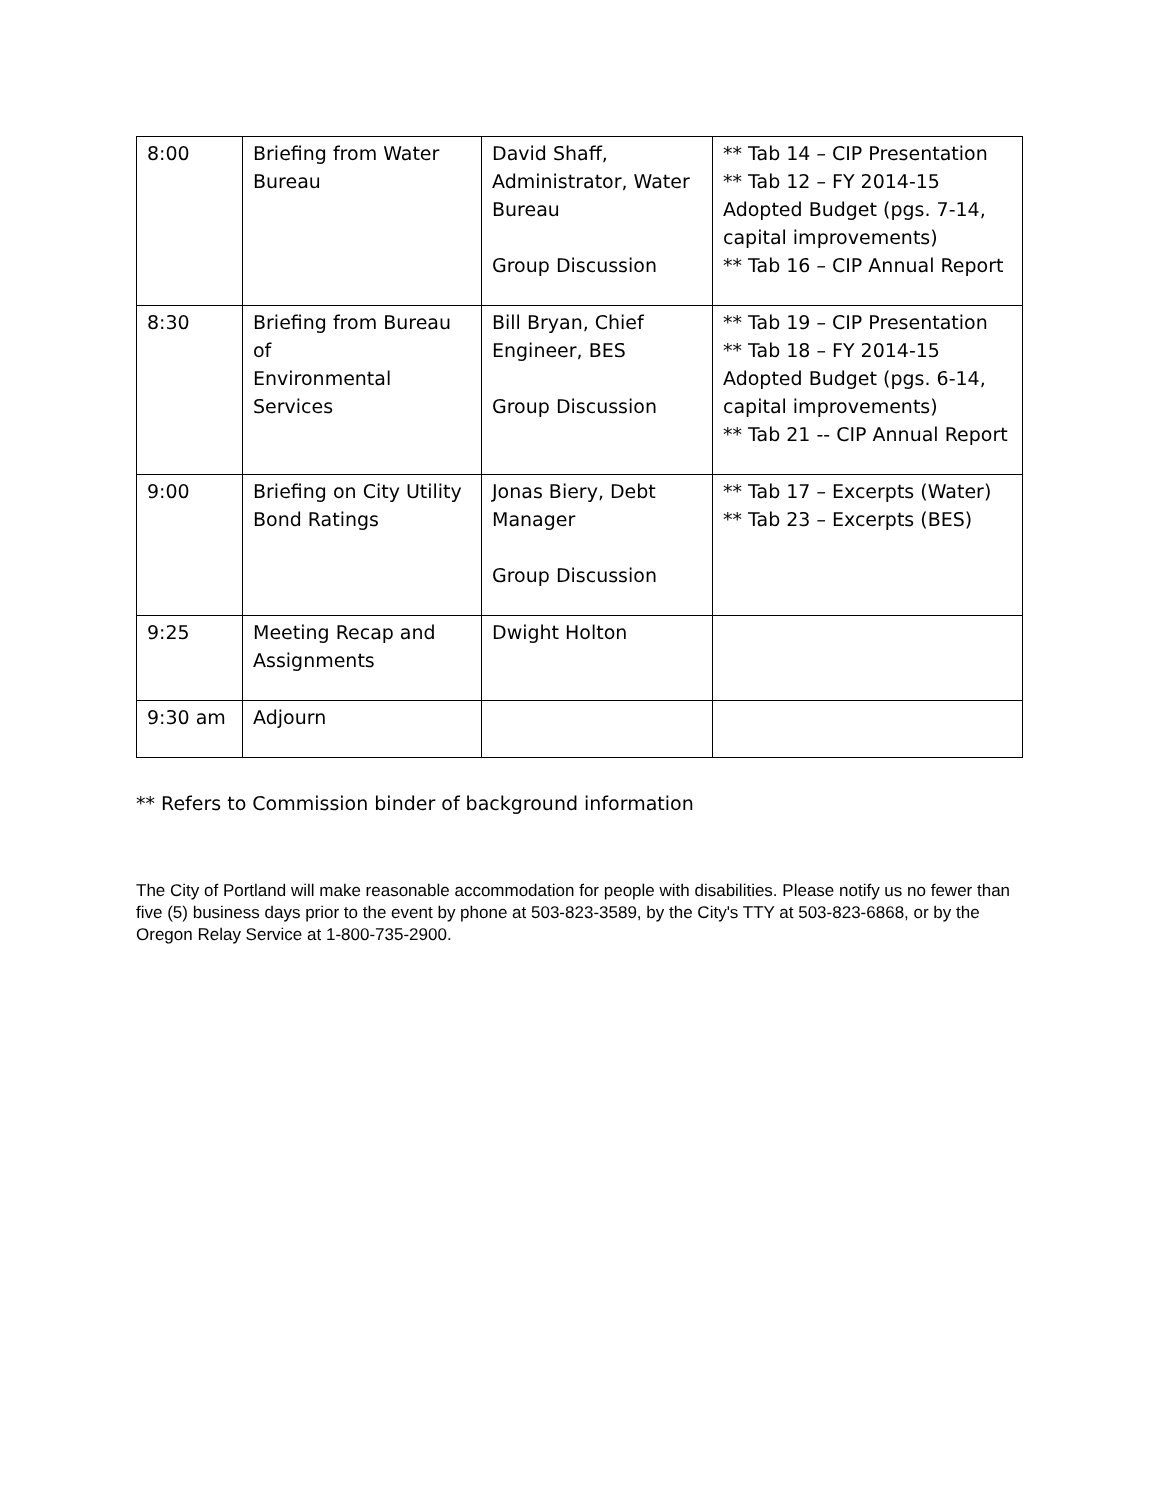| 8:00 | Briefing from Water Bureau | David Shaff, Administrator, Water Bureau Group Discussion | ** Tab 14 – CIP Presentation ** Tab 12 – FY 2014-15 Adopted Budget (pgs. 7-14, capital improvements) ** Tab 16 – CIP Annual Report |
| 8:30 | Briefing from Bureau of Environmental Services | Bill Bryan, Chief Engineer, BES Group Discussion | ** Tab 19 – CIP Presentation ** Tab 18 – FY 2014-15 Adopted Budget (pgs. 6-14, capital improvements) ** Tab 21 -- CIP Annual Report |
| 9:00 | Briefing on City Utility Bond Ratings | Jonas Biery, Debt Manager Group Discussion | ** Tab 17 – Excerpts (Water) ** Tab 23 – Excerpts (BES) |
| 9:25 | Meeting Recap and Assignments | Dwight Holton | |
| 9:30 am | Adjourn | | |
** Refers to Commission binder of background information
The City of Portland will make reasonable accommodation for people with disabilities. Please notify us no fewer than five (5) business days prior to the event by phone at 503-823-3589, by the City's TTY at 503-823-6868, or by the Oregon Relay Service at 1-800-735-2900.